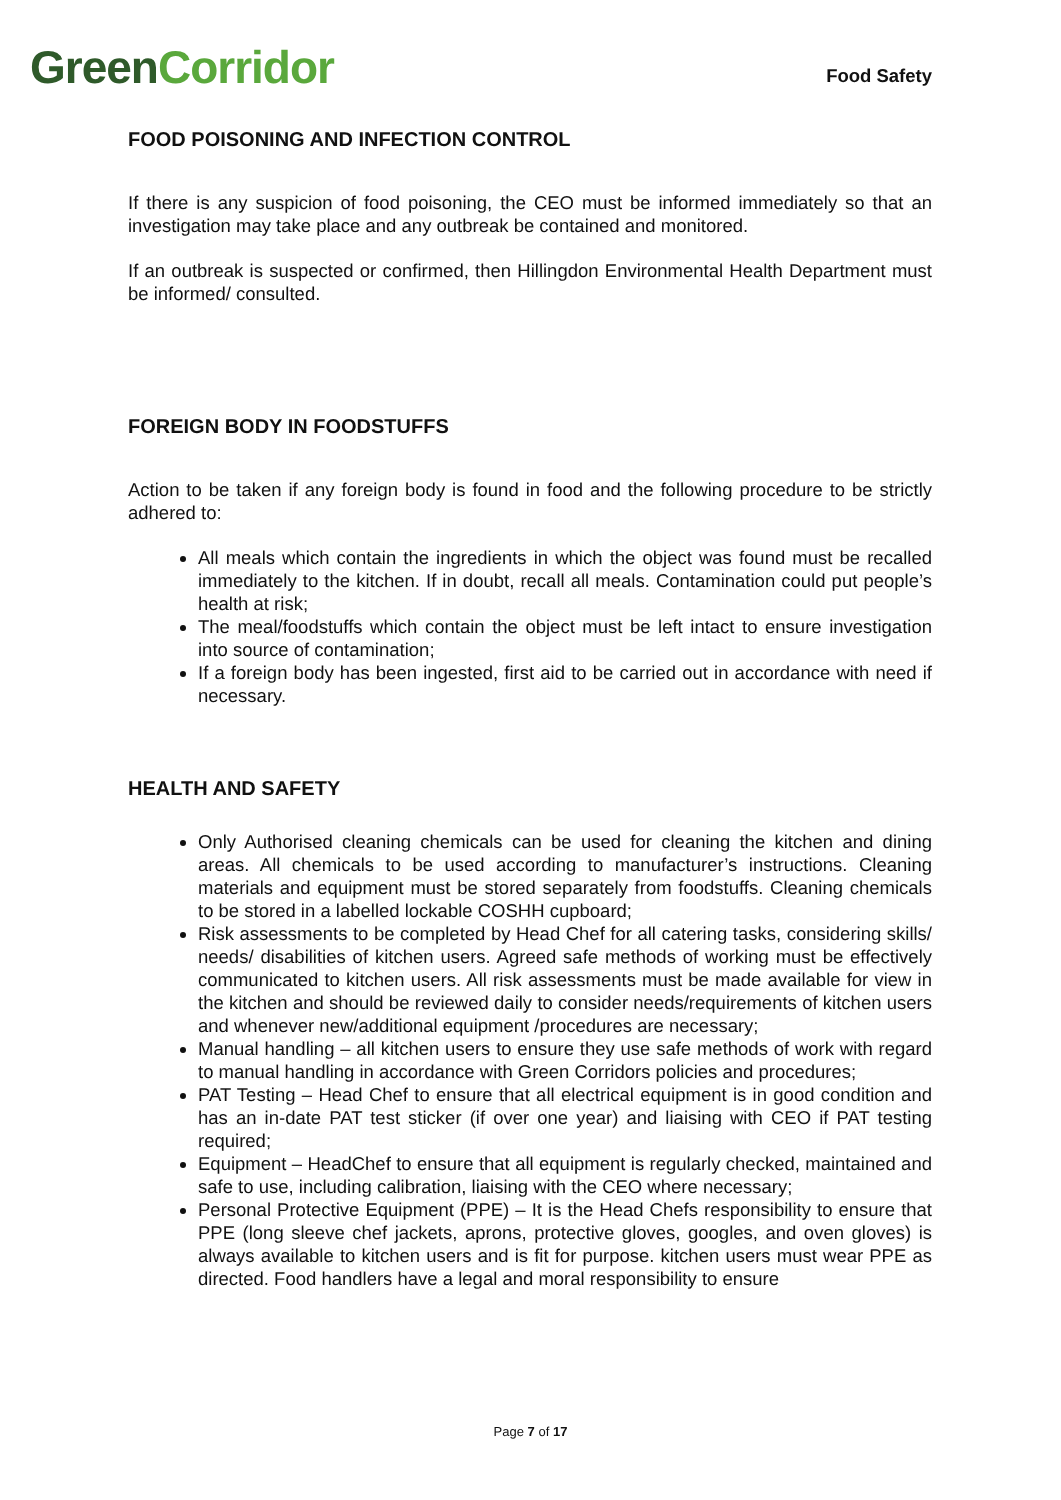Green Corridor
Food Safety
FOOD POISONING AND INFECTION CONTROL
If there is any suspicion of food poisoning, the CEO must be informed immediately so that an investigation may take place and any outbreak be contained and monitored.
If an outbreak is suspected or confirmed, then Hillingdon Environmental Health Department must be informed/ consulted.
FOREIGN BODY IN FOODSTUFFS
Action to be taken if any foreign body is found in food and the following procedure to be strictly adhered to:
All meals which contain the ingredients in which the object was found must be recalled immediately to the kitchen. If in doubt, recall all meals. Contamination could put people’s health at risk;
The meal/foodstuffs which contain the object must be left intact to ensure investigation into source of contamination;
If a foreign body has been ingested, first aid to be carried out in accordance with need if necessary.
HEALTH AND SAFETY
Only Authorised cleaning chemicals can be used for cleaning the kitchen and dining areas. All chemicals to be used according to manufacturer’s instructions. Cleaning materials and equipment must be stored separately from foodstuffs. Cleaning chemicals to be stored in a labelled lockable COSHH cupboard;
Risk assessments to be completed by Head Chef for all catering tasks, considering skills/ needs/ disabilities of kitchen users. Agreed safe methods of working must be effectively communicated to kitchen users. All risk assessments must be made available for view in the kitchen and should be reviewed daily to consider needs/requirements of kitchen users and whenever new/additional equipment /procedures are necessary;
Manual handling – all kitchen users to ensure they use safe methods of work with regard to manual handling in accordance with Green Corridors policies and procedures;
PAT Testing – Head Chef to ensure that all electrical equipment is in good condition and has an in-date PAT test sticker (if over one year) and liaising with CEO if PAT testing required;
Equipment – HeadChef to ensure that all equipment is regularly checked, maintained and safe to use, including calibration, liaising with the CEO where necessary;
Personal Protective Equipment (PPE) – It is the Head Chefs responsibility to ensure that PPE (long sleeve chef jackets, aprons, protective gloves, googles, and oven gloves) is always available to kitchen users and is fit for purpose. kitchen users must wear PPE as directed. Food handlers have a legal and moral responsibility to ensure
Page 7 of 17